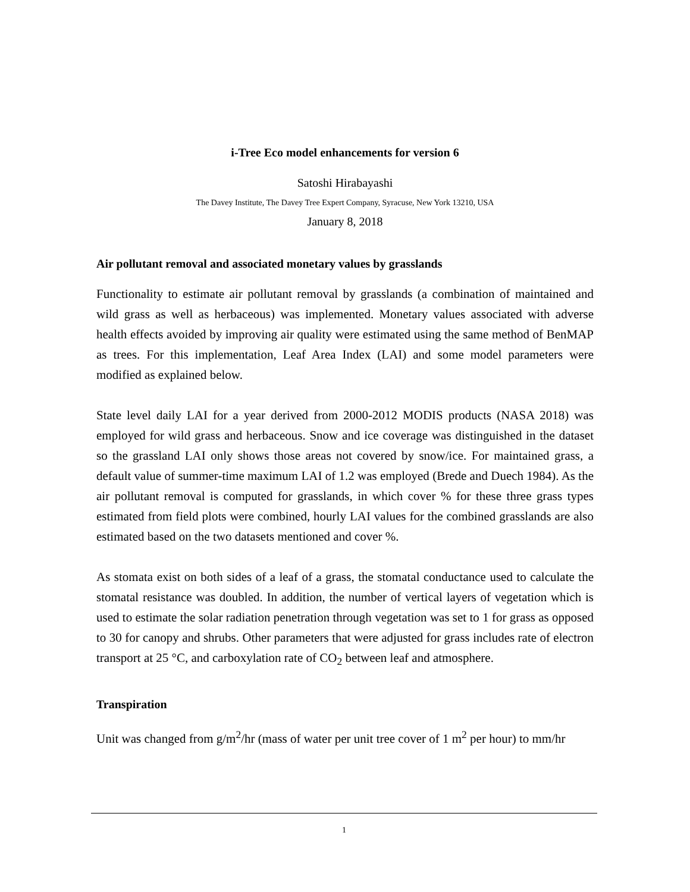i-Tree Eco model enhancements for version 6
Satoshi Hirabayashi
The Davey Institute, The Davey Tree Expert Company, Syracuse, New York 13210, USA
January 8, 2018
Air pollutant removal and associated monetary values by grasslands
Functionality to estimate air pollutant removal by grasslands (a combination of maintained and wild grass as well as herbaceous) was implemented. Monetary values associated with adverse health effects avoided by improving air quality were estimated using the same method of BenMAP as trees. For this implementation, Leaf Area Index (LAI) and some model parameters were modified as explained below.
State level daily LAI for a year derived from 2000-2012 MODIS products (NASA 2018) was employed for wild grass and herbaceous. Snow and ice coverage was distinguished in the dataset so the grassland LAI only shows those areas not covered by snow/ice. For maintained grass, a default value of summer-time maximum LAI of 1.2 was employed (Brede and Duech 1984). As the air pollutant removal is computed for grasslands, in which cover % for these three grass types estimated from field plots were combined, hourly LAI values for the combined grasslands are also estimated based on the two datasets mentioned and cover %.
As stomata exist on both sides of a leaf of a grass, the stomatal conductance used to calculate the stomatal resistance was doubled. In addition, the number of vertical layers of vegetation which is used to estimate the solar radiation penetration through vegetation was set to 1 for grass as opposed to 30 for canopy and shrubs. Other parameters that were adjusted for grass includes rate of electron transport at 25 °C, and carboxylation rate of CO<sub>2</sub> between leaf and atmosphere.
Transpiration
Unit was changed from g/m<sup>2</sup>/hr (mass of water per unit tree cover of 1 m<sup>2</sup> per hour) to mm/hr
1